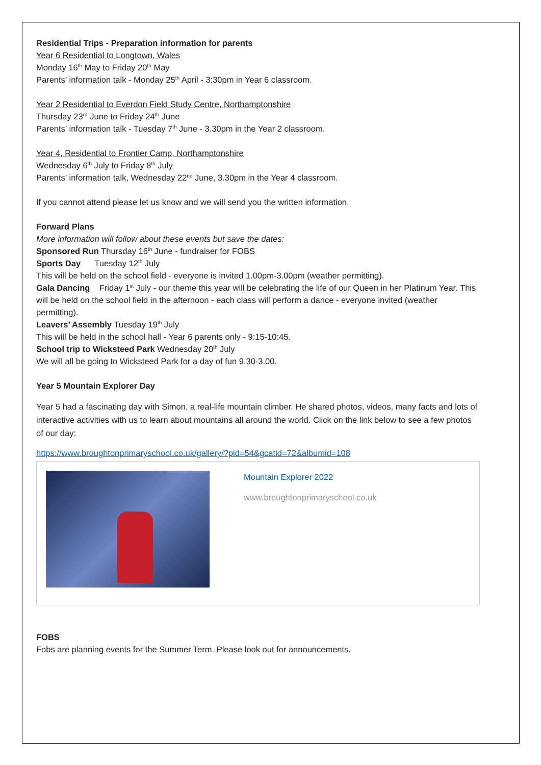Residential Trips - Preparation information for parents
Year 6 Residential to Longtown, Wales
Monday 16<sup>th</sup> May to Friday 20<sup>th</sup> May
Parents’ information talk - Monday 25<sup>th</sup> April - 3:30pm in Year 6 classroom.
Year 2 Residential to Everdon Field Study Centre, Northamptonshire
Thursday 23<sup>rd</sup> June to Friday 24<sup>th</sup> June
Parents’ information talk - Tuesday 7<sup>th</sup> June - 3.30pm in the Year 2 classroom.
Year 4, Residential to Frontier Camp, Northamptonshire
Wednesday 6<sup>th</sup> July to Friday 8<sup>th</sup> July
Parents’ information talk, Wednesday 22<sup>nd</sup> June, 3.30pm in the Year 4 classroom.
If you cannot attend please let us know and we will send you the written information.
Forward Plans
More information will follow about these events but save the dates:
Sponsored Run Thursday 16<sup>th</sup> June - fundraiser for FOBS
Sports Day Tuesday 12<sup>th</sup> July
This will be held on the school field - everyone is invited 1.00pm-3.00pm (weather permitting).
Gala Dancing Friday 1<sup>st</sup> July - our theme this year will be celebrating the life of our Queen in her Platinum Year. This will be held on the school field in the afternoon - each class will perform a dance - everyone invited (weather permitting).
Leavers’ Assembly Tuesday 19<sup>th</sup> July
This will be held in the school hall - Year 6 parents only - 9:15-10:45.
School trip to Wicksteed Park Wednesday 20<sup>th</sup> July
We will all be going to Wicksteed Park for a day of fun 9.30-3.00.
Year 5 Mountain Explorer Day
Year 5 had a fascinating day with Simon, a real-life mountain climber. He shared photos, videos, many facts and lots of interactive activities with us to learn about mountains all around the world. Click on the link below to see a few photos of our day:
https://www.broughtonprimaryschool.co.uk/gallery/?pid=54&gcatid=72&albumid=108
Mountain Explorer 2022
www.broughtonprimaryschool.co.uk
FOBS
Fobs are planning events for the Summer Term. Please look out for announcements.